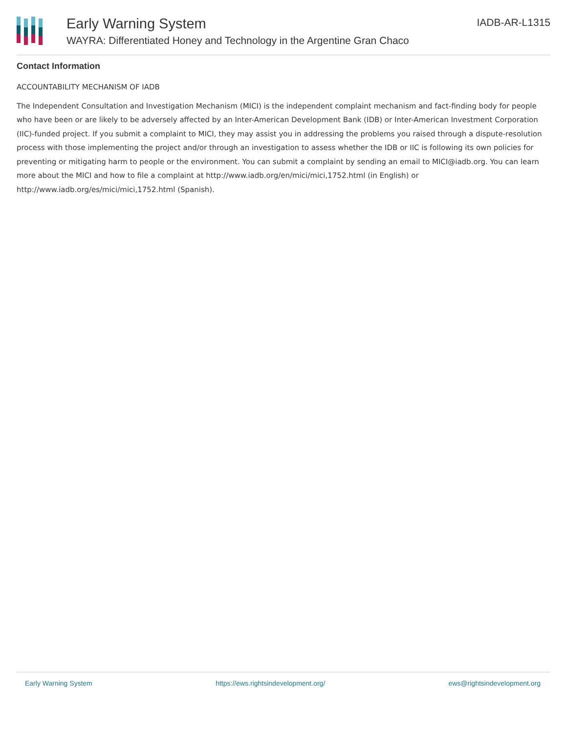Early Warning System
WAYRA: Differentiated Honey and Technology in the Argentine Gran Chaco
IADB-AR-L1315
Contact Information
ACCOUNTABILITY MECHANISM OF IADB
The Independent Consultation and Investigation Mechanism (MICI) is the independent complaint mechanism and fact-finding body for people who have been or are likely to be adversely affected by an Inter-American Development Bank (IDB) or Inter-American Investment Corporation (IIC)-funded project. If you submit a complaint to MICI, they may assist you in addressing the problems you raised through a dispute-resolution process with those implementing the project and/or through an investigation to assess whether the IDB or IIC is following its own policies for preventing or mitigating harm to people or the environment. You can submit a complaint by sending an email to MICI@iadb.org. You can learn more about the MICI and how to file a complaint at http://www.iadb.org/en/mici/mici,1752.html (in English) or http://www.iadb.org/es/mici/mici,1752.html (Spanish).
Early Warning System https://ews.rightsindevelopment.org/ ews@rightsindevelopment.org